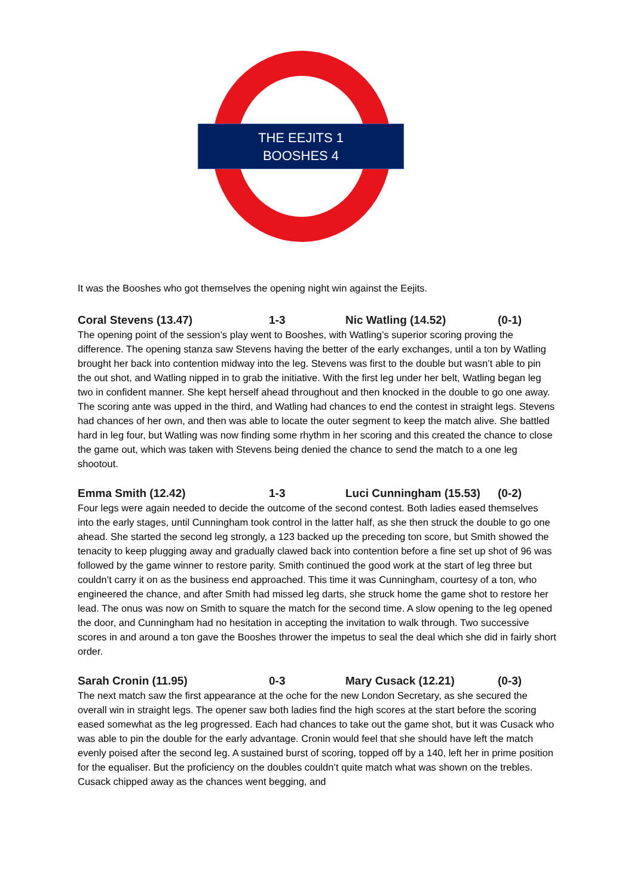THE EEJITS 1
BOOSHES 4
It was the Booshes who got themselves the opening night win against the Eejits.
Coral Stevens (13.47) 1-3 Nic Watling (14.52) (0-1)
The opening point of the session’s play went to Booshes, with Watling’s superior scoring proving the difference. The opening stanza saw Stevens having the better of the early exchanges, until a ton by Watling brought her back into contention midway into the leg. Stevens was first to the double but wasn’t able to pin the out shot, and Watling nipped in to grab the initiative. With the first leg under her belt, Watling began leg two in confident manner. She kept herself ahead throughout and then knocked in the double to go one away. The scoring ante was upped in the third, and Watling had chances to end the contest in straight legs. Stevens had chances of her own, and then was able to locate the outer segment to keep the match alive. She battled hard in leg four, but Watling was now finding some rhythm in her scoring and this created the chance to close the game out, which was taken with Stevens being denied the chance to send the match to a one leg shootout.
Emma Smith (12.42) 1-3 Luci Cunningham (15.53) (0-2)
Four legs were again needed to decide the outcome of the second contest. Both ladies eased themselves into the early stages, until Cunningham took control in the latter half, as she then struck the double to go one ahead. She started the second leg strongly, a 123 backed up the preceding ton score, but Smith showed the tenacity to keep plugging away and gradually clawed back into contention before a fine set up shot of 96 was followed by the game winner to restore parity. Smith continued the good work at the start of leg three but couldn’t carry it on as the business end approached. This time it was Cunningham, courtesy of a ton, who engineered the chance, and after Smith had missed leg darts, she struck home the game shot to restore her lead. The onus was now on Smith to square the match for the second time. A slow opening to the leg opened the door, and Cunningham had no hesitation in accepting the invitation to walk through. Two successive scores in and around a ton gave the Booshes thrower the impetus to seal the deal which she did in fairly short order.
Sarah Cronin (11.95) 0-3 Mary Cusack (12.21) (0-3)
The next match saw the first appearance at the oche for the new London Secretary, as she secured the overall win in straight legs. The opener saw both ladies find the high scores at the start before the scoring eased somewhat as the leg progressed. Each had chances to take out the game shot, but it was Cusack who was able to pin the double for the early advantage. Cronin would feel that she should have left the match evenly poised after the second leg. A sustained burst of scoring, topped off by a 140, left her in prime position for the equaliser. But the proficiency on the doubles couldn’t quite match what was shown on the trebles. Cusack chipped away as the chances went begging, and